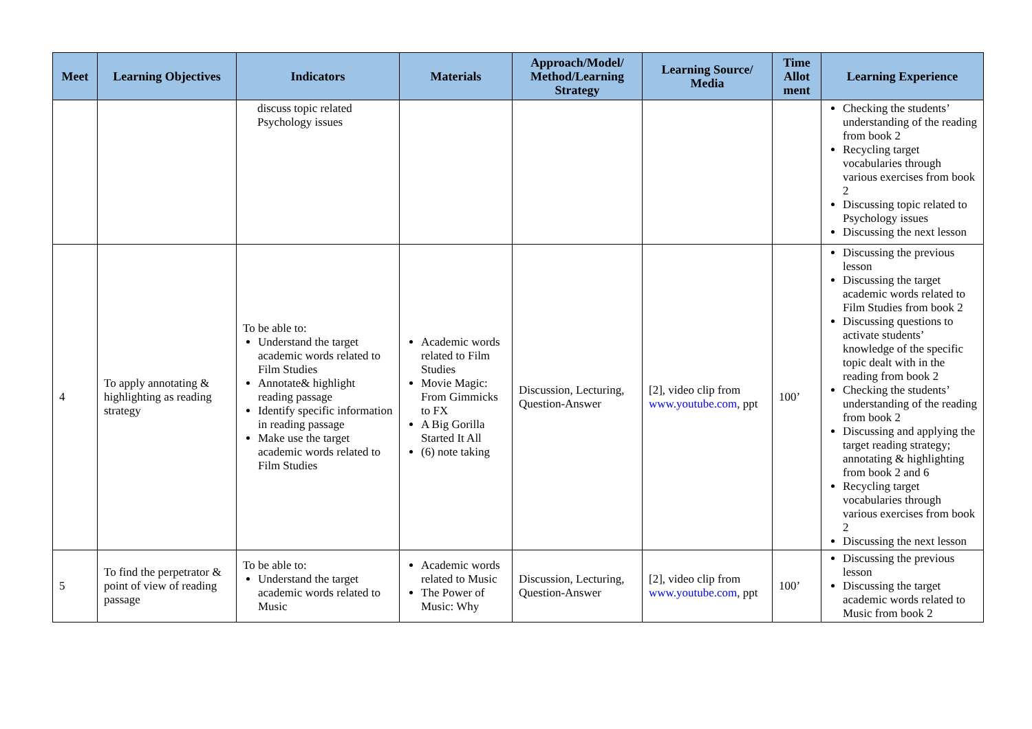| Meet | Learning Objectives | Indicators | Materials | Approach/Model/ Method/Learning Strategy | Learning Source/ Media | Time Allot ment | Learning Experience |
| --- | --- | --- | --- | --- | --- | --- | --- |
| | | discuss topic related Psychology issues | | | | | Checking the students’ understanding of the reading from book 2 Recycling target vocabularies through various exercises from book 2 Discussing topic related to Psychology issues Discussing the next lesson |
| 4 | To apply annotating & highlighting as reading strategy | To be able to: Understand the target academic words related to Film Studies Annotate& highlight reading passage Identify specific information in reading passage Make use the target academic words related to Film Studies | Academic words related to Film Studies Movie Magic: From Gimmicks to FX A Big Gorilla Started It All (6) note taking | Discussion, Lecturing, Question-Answer | [2], video clip from www.youtube.com , ppt | 100’ | Discussing the previous lesson Discussing the target academic words related to Film Studies from book 2 Discussing questions to activate students’ knowledge of the specific topic dealt with in the reading from book 2 Checking the students’ understanding of the reading from book 2 Discussing and applying the target reading strategy; annotating & highlighting from book 2 and 6 Recycling target vocabularies through various exercises from book 2 Discussing the next lesson |
| 5 | To find the perpetrator & point of view of reading passage | To be able to: Understand the target academic words related to Music | Academic words related to Music The Power of Music: Why | Discussion, Lecturing, Question-Answer | [2], video clip from www.youtube.com , ppt | 100’ | Discussing the previous lesson Discussing the target academic words related to Music from book 2 |